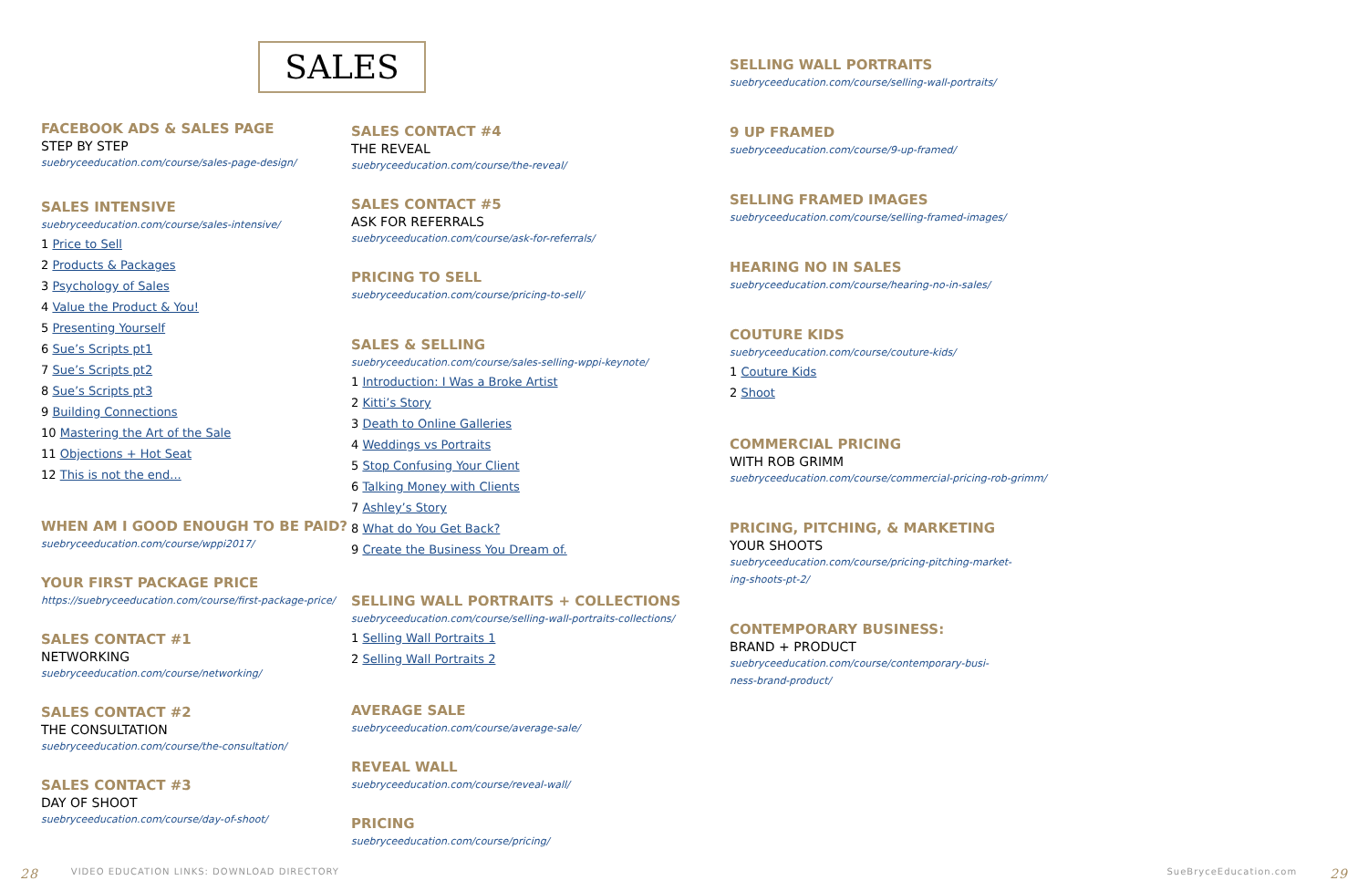SALES
FACEBOOK ADS & SALES PAGE
STEP BY STEP
suebryceeducation.com/course/sales-page-design/
SALES INTENSIVE
suebryceeducation.com/course/sales-intensive/
1 Price to Sell
2 Products & Packages
3 Psychology of Sales
4 Value the Product & You!
5 Presenting Yourself
6 Sue’s Scripts pt1
7 Sue’s Scripts pt2
8 Sue’s Scripts pt3
9 Building Connections
10 Mastering the Art of the Sale
11 Objections + Hot Seat
12 This is not the end...
WHEN AM I GOOD ENOUGH TO BE PAID?
suebryceeducation.com/course/wppi2017/
YOUR FIRST PACKAGE PRICE
https://suebryceeducation.com/course/first-package-price/
SALES CONTACT #1
NETWORKING
suebryceeducation.com/course/networking/
SALES CONTACT #2
THE CONSULTATION
suebryceeducation.com/course/the-consultation/
SALES CONTACT #3
DAY OF SHOOT
suebryceeducation.com/course/day-of-shoot/
SALES CONTACT #4
THE REVEAL
suebryceeducation.com/course/the-reveal/
SALES CONTACT #5
ASK FOR REFERRALS
suebryceeducation.com/course/ask-for-referrals/
PRICING TO SELL
suebryceeducation.com/course/pricing-to-sell/
SALES & SELLING
suebryceeducation.com/course/sales-selling-wppi-keynote/
1 Introduction: I Was a Broke Artist
2 Kitti’s Story
3 Death to Online Galleries
4 Weddings vs Portraits
5 Stop Confusing Your Client
6 Talking Money with Clients
7 Ashley’s Story
8 What do You Get Back?
9 Create the Business You Dream of.
SELLING WALL PORTRAITS + COLLECTIONS
suebryceeducation.com/course/selling-wall-portraits-collections/
1 Selling Wall Portraits 1
2 Selling Wall Portraits 2
AVERAGE SALE
suebryceeducation.com/course/average-sale/
REVEAL WALL
suebryceeducation.com/course/reveal-wall/
PRICING
suebryceeducation.com/course/pricing/
SELLING WALL PORTRAITS
suebryceeducation.com/course/selling-wall-portraits/
9 UP FRAMED
suebryceeducation.com/course/9-up-framed/
SELLING FRAMED IMAGES
suebryceeducation.com/course/selling-framed-images/
HEARING NO IN SALES
suebryceeducation.com/course/hearing-no-in-sales/
COUTURE KIDS
suebryceeducation.com/course/couture-kids/
1 Couture Kids
2 Shoot
COMMERCIAL PRICING
WITH ROB GRIMM
suebryceeducation.com/course/commercial-pricing-rob-grimm/
PRICING, PITCHING, & MARKETING
YOUR SHOOTS
suebryceeducation.com/course/pricing-pitching-market-
ing-shoots-pt-2/
CONTEMPORARY BUSINESS:
BRAND + PRODUCT
suebryceeducation.com/course/contemporary-busi-
ness-brand-product/
28 VIDEO EDUCATION LINKS: DOWNLOAD DIRECTORY SueBryceEducation.com 29